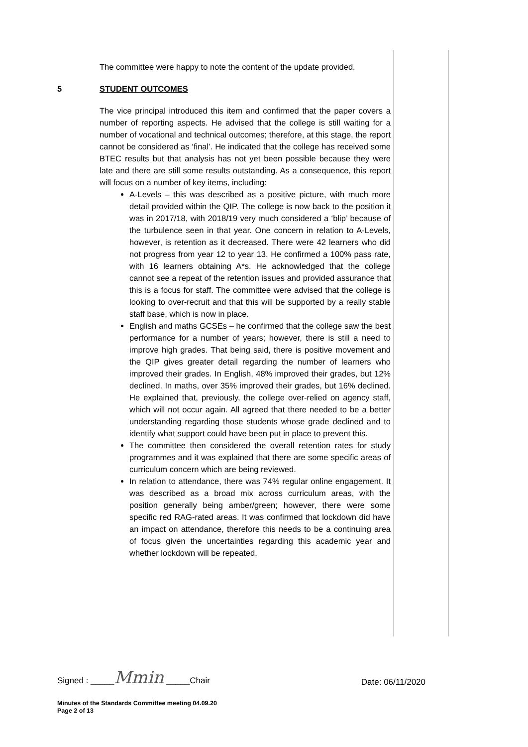The committee were happy to note the content of the update provided.
5 STUDENT OUTCOMES
The vice principal introduced this item and confirmed that the paper covers a number of reporting aspects. He advised that the college is still waiting for a number of vocational and technical outcomes; therefore, at this stage, the report cannot be considered as ‘final’. He indicated that the college has received some BTEC results but that analysis has not yet been possible because they were late and there are still some results outstanding. As a consequence, this report will focus on a number of key items, including:
A-Levels – this was described as a positive picture, with much more detail provided within the QIP. The college is now back to the position it was in 2017/18, with 2018/19 very much considered a ‘blip’ because of the turbulence seen in that year. One concern in relation to A-Levels, however, is retention as it decreased. There were 42 learners who did not progress from year 12 to year 13. He confirmed a 100% pass rate, with 16 learners obtaining A*s. He acknowledged that the college cannot see a repeat of the retention issues and provided assurance that this is a focus for staff. The committee were advised that the college is looking to over-recruit and that this will be supported by a really stable staff base, which is now in place.
English and maths GCSEs – he confirmed that the college saw the best performance for a number of years; however, there is still a need to improve high grades. That being said, there is positive movement and the QIP gives greater detail regarding the number of learners who improved their grades. In English, 48% improved their grades, but 12% declined. In maths, over 35% improved their grades, but 16% declined. He explained that, previously, the college over-relied on agency staff, which will not occur again. All agreed that there needed to be a better understanding regarding those students whose grade declined and to identify what support could have been put in place to prevent this.
The committee then considered the overall retention rates for study programmes and it was explained that there are some specific areas of curriculum concern which are being reviewed.
In relation to attendance, there was 74% regular online engagement. It was described as a broad mix across curriculum areas, with the position generally being amber/green; however, there were some specific red RAG-rated areas. It was confirmed that lockdown did have an impact on attendance, therefore this needs to be a continuing area of focus given the uncertainties regarding this academic year and whether lockdown will be repeated.
Signed : _____Mmin _____Chair Date: 06/11/2020
Minutes of the Standards Committee meeting 04.09.20
Page 2 of 13